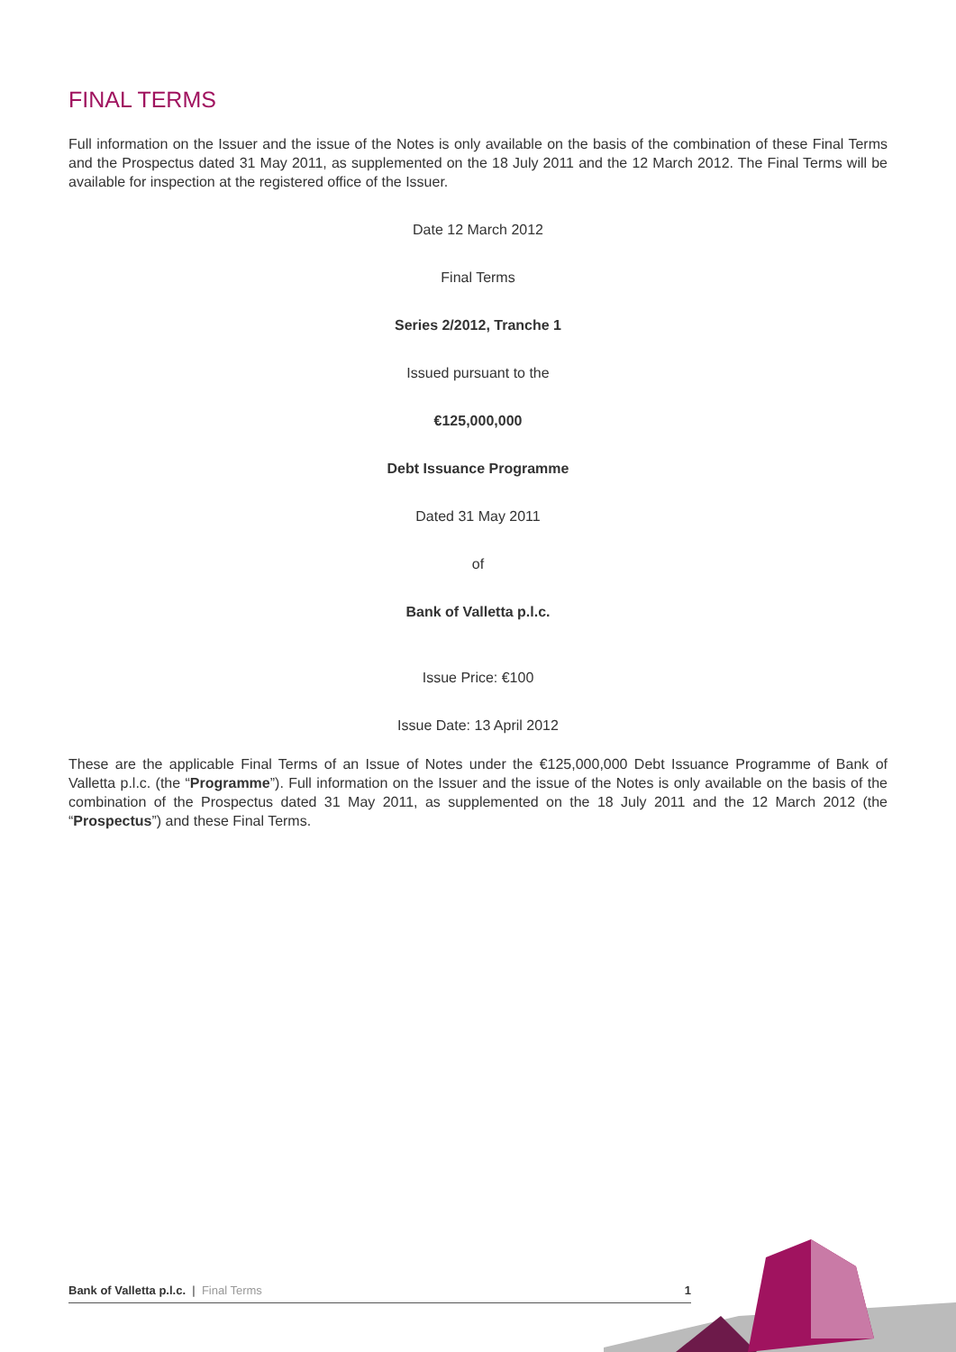FINAL TERMS
Full information on the Issuer and the issue of the Notes is only available on the basis of the combination of these Final Terms and the Prospectus dated 31 May 2011, as supplemented on the 18 July 2011 and the 12 March 2012. The Final Terms will be available for inspection at the registered office of the Issuer.
Date 12 March 2012
Final Terms
Series 2/2012, Tranche 1
Issued pursuant to the
€125,000,000
Debt Issuance Programme
Dated 31 May 2011
of
Bank of Valletta p.l.c.
Issue Price: €100
Issue Date: 13 April 2012
These are the applicable Final Terms of an Issue of Notes under the €125,000,000 Debt Issuance Programme of Bank of Valletta p.l.c. (the “Programme”). Full information on the Issuer and the issue of the Notes is only available on the basis of the combination of the Prospectus dated 31 May 2011, as supplemented on the 18 July 2011 and the 12 March 2012 (the “Prospectus”) and these Final Terms.
Bank of Valletta p.l.c. | Final Terms 1